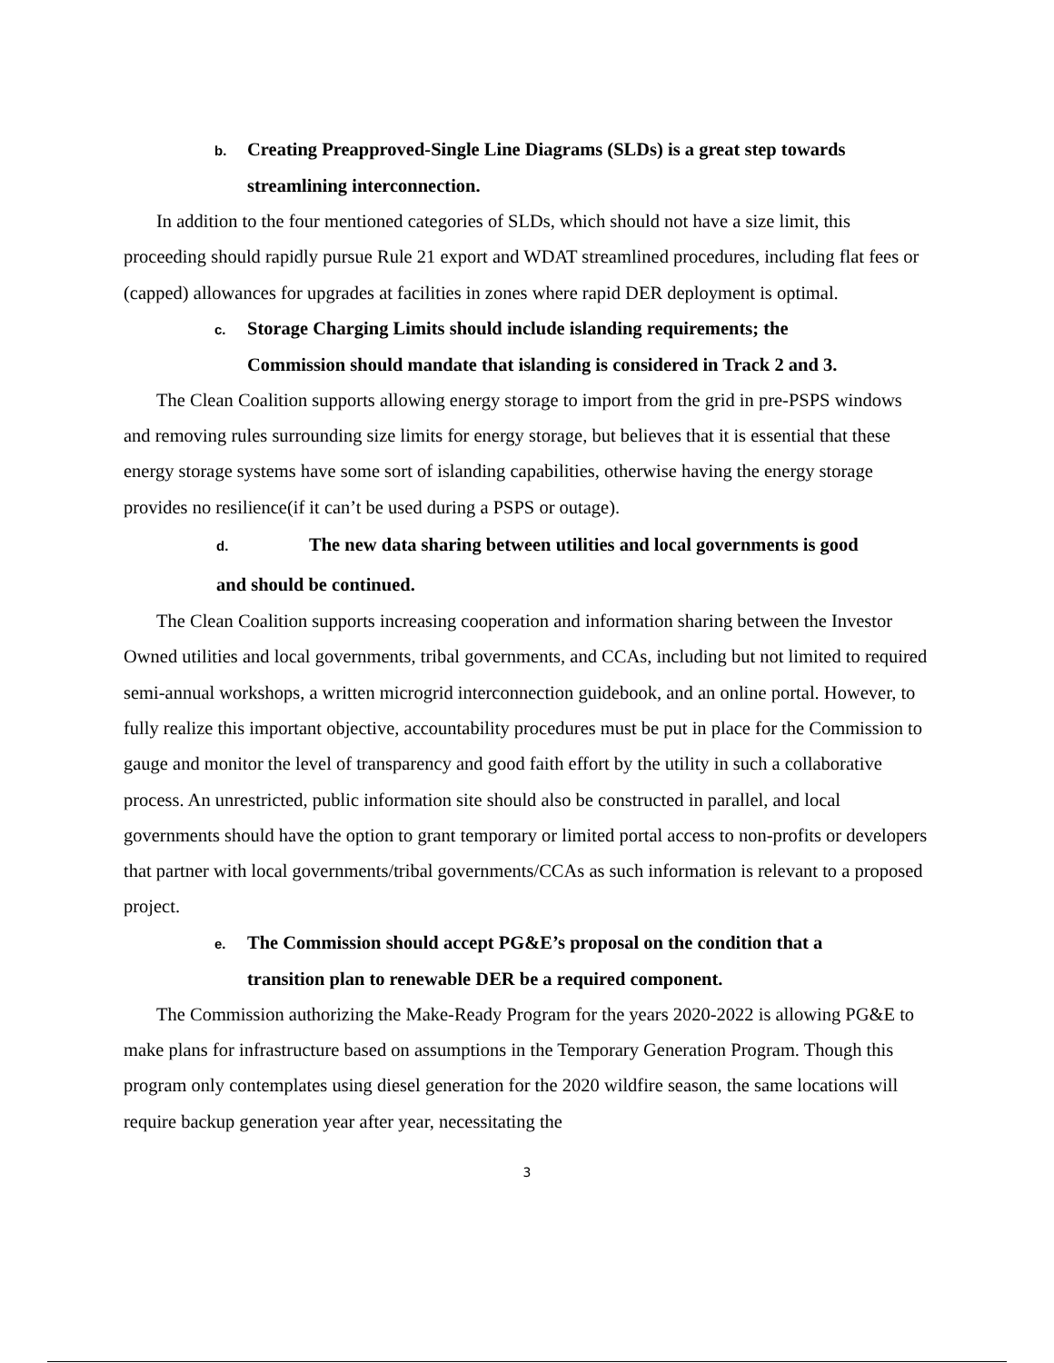b. Creating Preapproved-Single Line Diagrams (SLDs) is a great step towards
streamlining interconnection.
In addition to the four mentioned categories of SLDs, which should not have a size limit, this proceeding should rapidly pursue Rule 21 export and WDAT streamlined procedures, including flat fees or (capped) allowances for upgrades at facilities in zones where rapid DER deployment is optimal.
c. Storage Charging Limits should include islanding requirements; the
Commission should mandate that islanding is considered in Track 2 and 3.
The Clean Coalition supports allowing energy storage to import from the grid in pre-PSPS windows and removing rules surrounding size limits for energy storage, but believes that it is essential that these energy storage systems have some sort of islanding capabilities, otherwise having the energy storage provides no resilience(if it can’t be used during a PSPS or outage).
d. The new data sharing between utilities and local governments is good
and should be continued.
The Clean Coalition supports increasing cooperation and information sharing between the Investor Owned utilities and local governments, tribal governments, and CCAs, including but not limited to required semi-annual workshops, a written microgrid interconnection guidebook, and an online portal. However, to fully realize this important objective, accountability procedures must be put in place for the Commission to gauge and monitor the level of transparency and good faith effort by the utility in such a collaborative process. An unrestricted, public information site should also be constructed in parallel, and local governments should have the option to grant temporary or limited portal access to non-profits or developers that partner with local governments/tribal governments/CCAs as such information is relevant to a proposed project.
e. The Commission should accept PG&E’s proposal on the condition that a
transition plan to renewable DER be a required component.
The Commission authorizing the Make-Ready Program for the years 2020-2022 is allowing PG&E to make plans for infrastructure based on assumptions in the Temporary Generation Program. Though this program only contemplates using diesel generation for the 2020 wildfire season, the same locations will require backup generation year after year, necessitating the
3